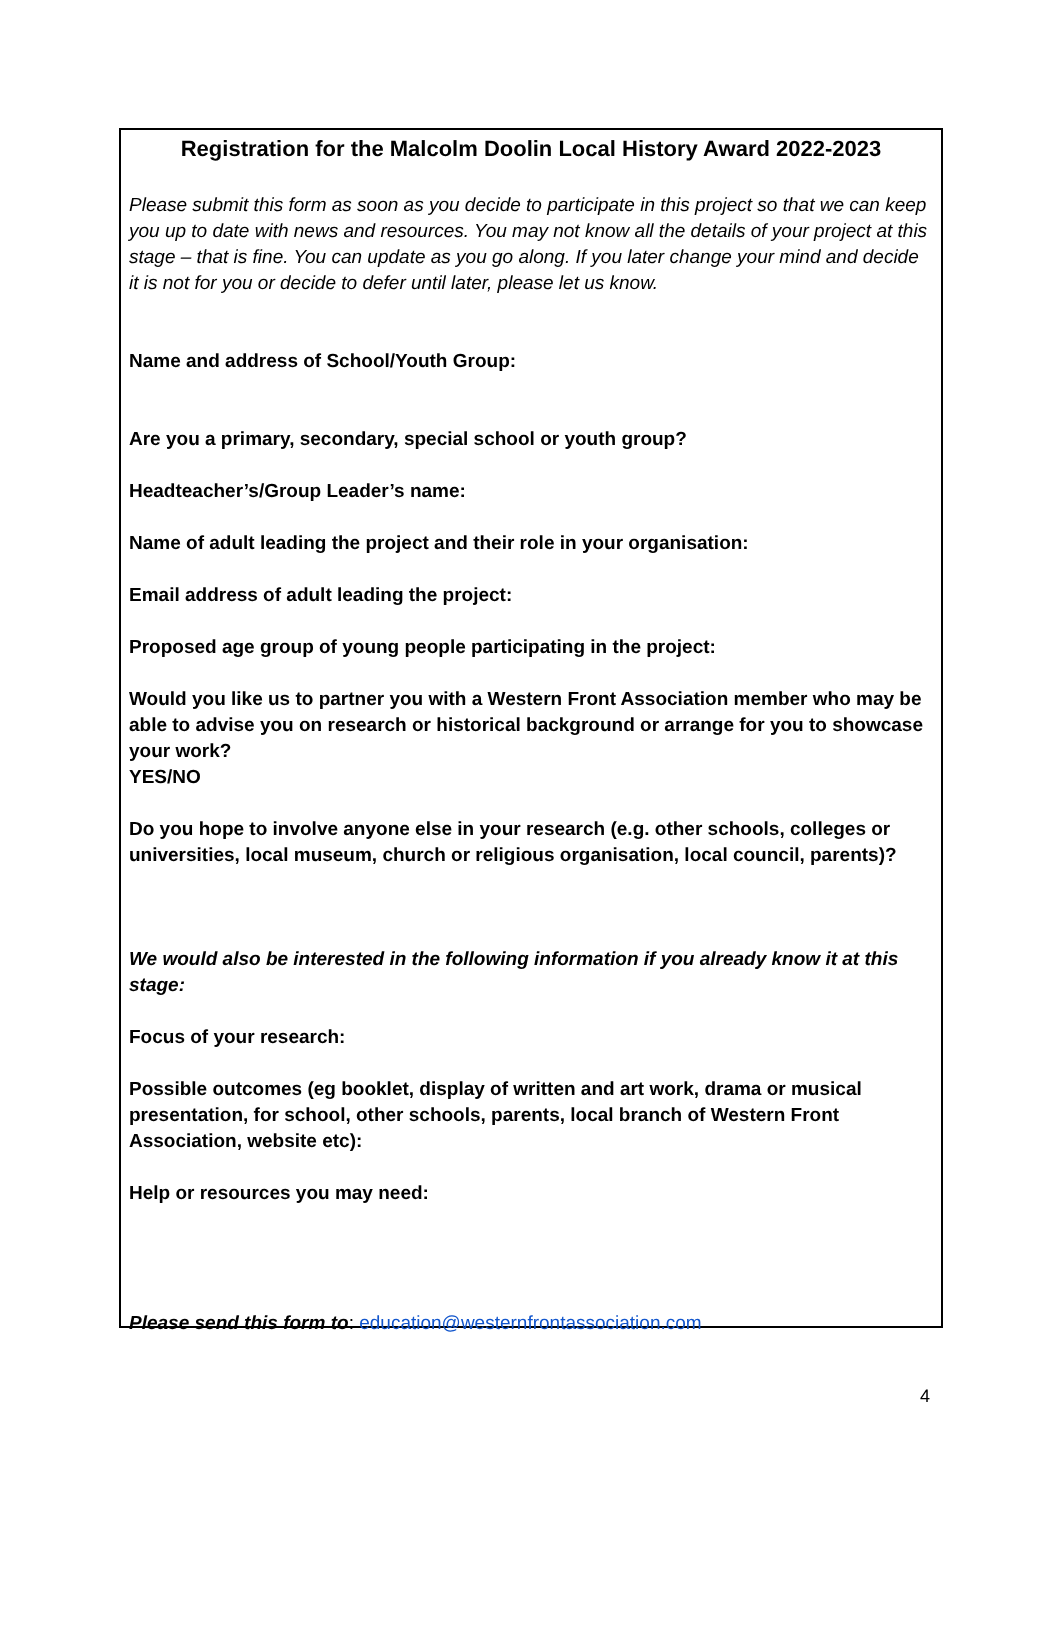Registration for the Malcolm Doolin Local History Award 2022-2023
Please submit this form as soon as you decide to participate in this project so that we can keep you up to date with news and resources. You may not know all the details of your project at this stage – that is fine. You can update as you go along. If you later change your mind and decide it is not for you or decide to defer until later, please let us know.
Name and address of School/Youth Group:
Are you a primary, secondary, special school or youth group?
Headteacher’s/Group Leader’s name:
Name of adult leading the project and their role in your organisation:
Email address of adult leading the project:
Proposed age group of young people participating in the project:
Would you like us to partner you with a Western Front Association member who may be able to advise you on research or historical background or arrange for you to showcase your work?
YES/NO
Do you hope to involve anyone else in your research (e.g. other schools, colleges or universities, local museum, church or religious organisation, local council, parents)?
We would also be interested in the following information if you already know it at this stage:
Focus of your research:
Possible outcomes (eg booklet, display of written and art work, drama or musical presentation, for school, other schools, parents, local branch of Western Front Association, website etc):
Help or resources you may need:
Please send this form to: education@westernfrontassociation.com
4